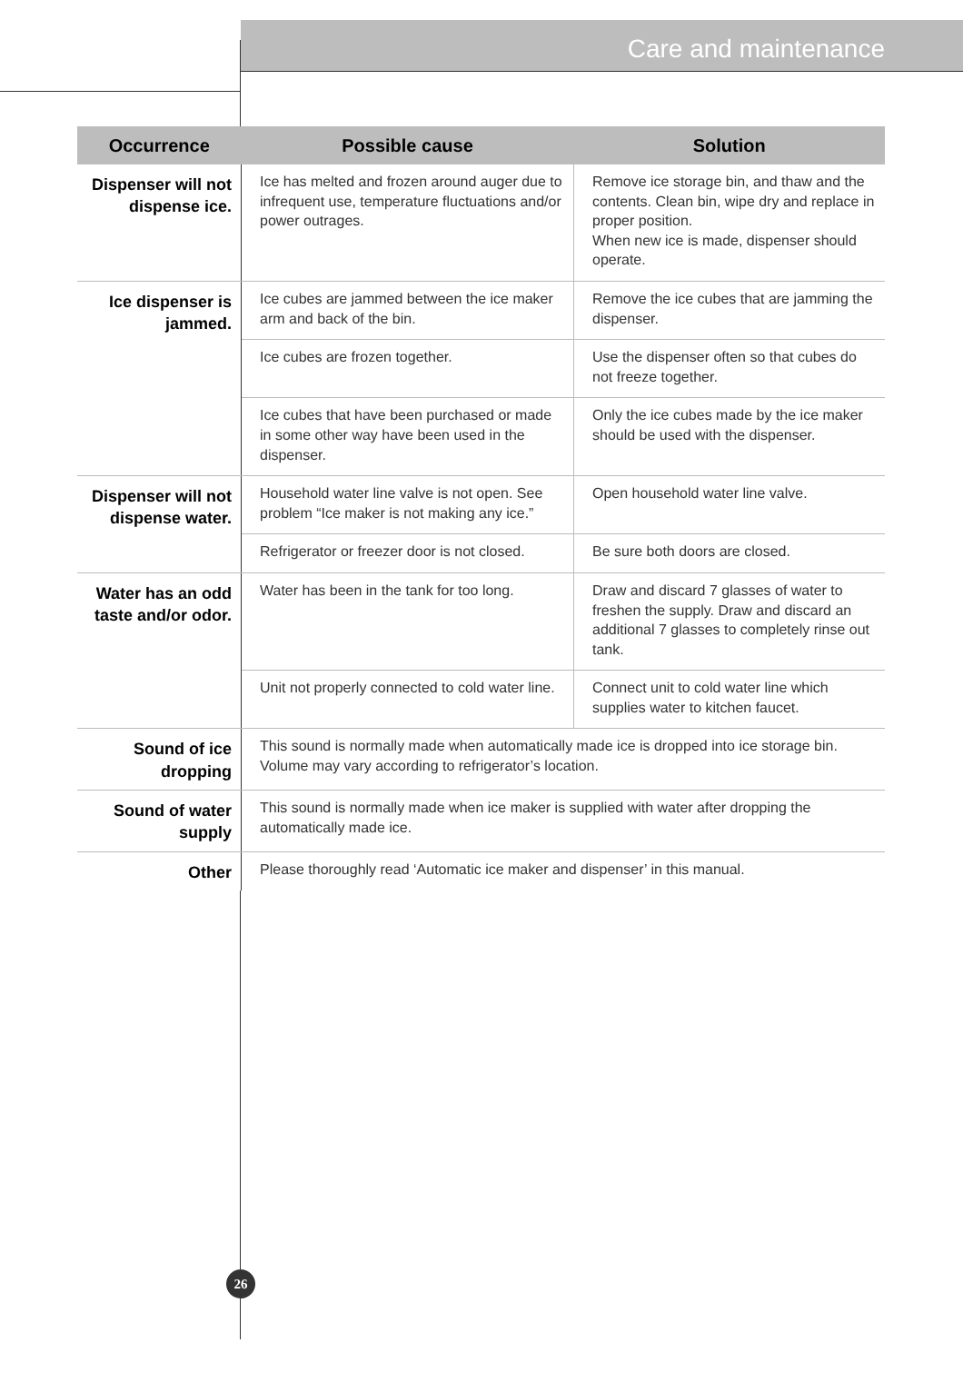Care and maintenance
| Occurrence | Possible cause | Solution |
| --- | --- | --- |
| Dispenser will not dispense ice. | Ice has melted and frozen around auger due to infrequent use, temperature fluctuations and/or power outrages. | Remove ice storage bin, and thaw and the contents. Clean bin, wipe dry and replace in proper position. When new ice is made, dispenser should operate. |
| Ice dispenser is jammed. | Ice cubes are jammed between the ice maker arm and back of the bin. | Remove the ice cubes that are jamming the dispenser. |
| | Ice cubes are frozen together. | Use the dispenser often so that cubes do not freeze together. |
| | Ice cubes that have been purchased or made in some other way have been used in the dispenser. | Only the ice cubes made by the ice maker should be used with the dispenser. |
| Dispenser will not dispense water. | Household water line valve is not open. See problem “Ice maker is not making any ice.” | Open household water line valve. |
| | Refrigerator or freezer door is not closed. | Be sure both doors are closed. |
| Water has an odd taste and/or odor. | Water has been in the tank for too long. | Draw and discard 7 glasses of water to freshen the supply. Draw and discard an additional 7 glasses to completely rinse out tank. |
| | Unit not properly connected to cold water line. | Connect unit to cold water line which supplies water to kitchen faucet. |
| Sound of ice dropping | This sound is normally made when automatically made ice is dropped into ice storage bin. Volume may vary according to refrigerator’s location. | |
| Sound of water supply | This sound is normally made when ice maker is supplied with water after dropping the automatically made ice. | |
| Other | Please thoroughly read ‘Automatic ice maker and dispenser’ in this manual. | |
26